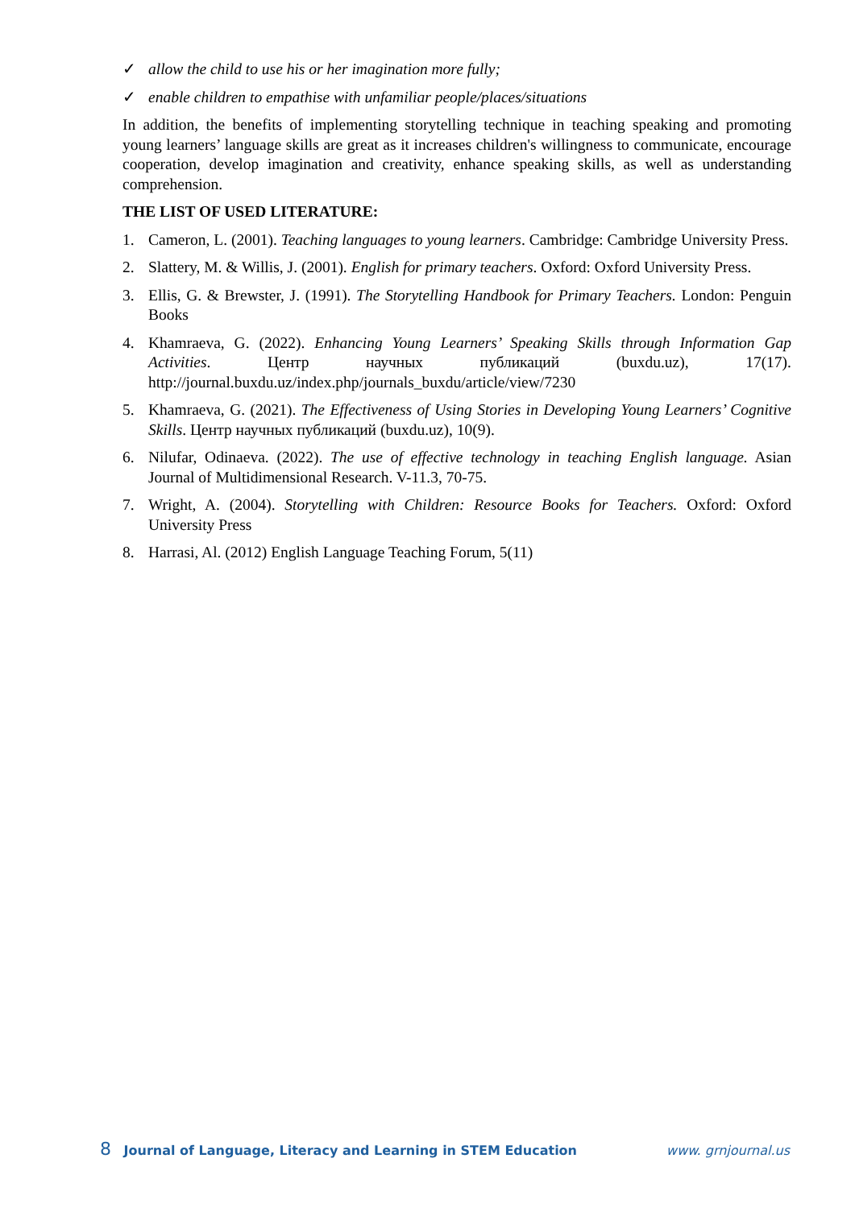✓ allow the child to use his or her imagination more fully;
✓ enable children to empathise with unfamiliar people/places/situations
In addition, the benefits of implementing storytelling technique in teaching speaking and promoting young learners’ language skills are great as it increases children's willingness to communicate, encourage cooperation, develop imagination and creativity, enhance speaking skills, as well as understanding comprehension.
THE LIST OF USED LITERATURE:
1. Cameron, L. (2001). Teaching languages to young learners. Cambridge: Cambridge University Press.
2. Slattery, M. & Willis, J. (2001). English for primary teachers. Oxford: Oxford University Press.
3. Ellis, G. & Brewster, J. (1991). The Storytelling Handbook for Primary Teachers. London: Penguin Books
4. Khamraeva, G. (2022). Enhancing Young Learners’ Speaking Skills through Information Gap Activities. Центр научных публикаций (buxdu.uz), 17(17). http://journal.buxdu.uz/index.php/journals_buxdu/article/view/7230
5. Khamraeva, G. (2021). The Effectiveness of Using Stories in Developing Young Learners’ Cognitive Skills. Центр научных публикаций (buxdu.uz), 10(9).
6. Nilufar, Odinaeva. (2022). The use of effective technology in teaching English language. Asian Journal of Multidimensional Research. V-11.3, 70-75.
7. Wright, A. (2004). Storytelling with Children: Resource Books for Teachers. Oxford: Oxford University Press
8. Harrasi, Al. (2012) English Language Teaching Forum, 5(11)
8 Journal of Language, Literacy and Learning in STEM Education www. grnjournal.us